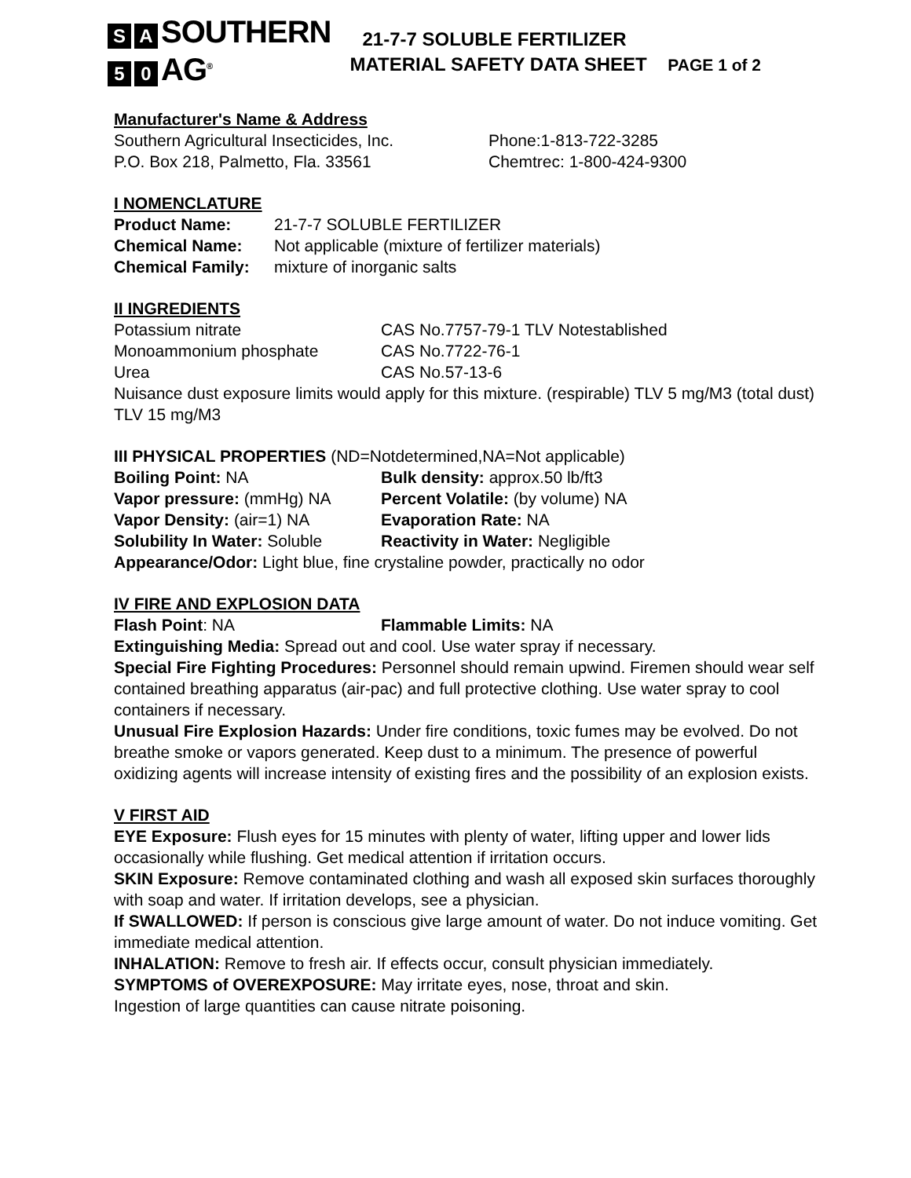S A SOUTHERN
5 0 AG<sup>®</sup>
21-7-7 SOLUBLE FERTILIZER
MATERIAL SAFETY DATA SHEET PAGE 1 of 2
Manufacturer's Name & Address
| Southern Agricultural Insecticides, Inc. | Phone:1-813-722-3285 |
| P.O. Box 218, Palmetto, Fla. 33561 | Chemtrec: 1-800-424-9300 |
I NOMENCLATURE
| Product Name: | 21-7-7 SOLUBLE FERTILIZER |
| Chemical Name: | Not applicable (mixture of fertilizer materials) |
| Chemical Family: | mixture of inorganic salts |
II INGREDIENTS
| Potassium nitrate | CAS No.7757-79-1 TLV Notestablished |
| Monoammonium phosphate | CAS No.7722-76-1 |
| Urea | CAS No.57-13-6 |
Nuisance dust exposure limits would apply for this mixture. (respirable) TLV 5 mg/M3 (total dust) TLV 15 mg/M3
III PHYSICAL PROPERTIES (ND=Notdetermined,NA=Not applicable)
| Boiling Point: NA | Bulk density: approx.50 lb/ft3 |
| Vapor pressure: (mmHg) NA | Percent Volatile: (by volume) NA |
| Vapor Density: (air=1) NA | Evaporation Rate: NA |
| Solubility In Water: Soluble | Reactivity in Water: Negligible |
Appearance/Odor: Light blue, fine crystaline powder, practically no odor
IV FIRE AND EXPLOSION DATA
| Flash Point : NA | Flammable Limits: NA |
Extinguishing Media: Spread out and cool. Use water spray if necessary.
Special Fire Fighting Procedures: Personnel should remain upwind. Firemen should wear self contained breathing apparatus (air-pac) and full protective clothing. Use water spray to cool containers if necessary.
Unusual Fire Explosion Hazards: Under fire conditions, toxic fumes may be evolved. Do not breathe smoke or vapors generated. Keep dust to a minimum. The presence of powerful oxidizing agents will increase intensity of existing fires and the possibility of an explosion exists.
V FIRST AID
EYE Exposure: Flush eyes for 15 minutes with plenty of water, lifting upper and lower lids occasionally while flushing. Get medical attention if irritation occurs.
SKIN Exposure: Remove contaminated clothing and wash all exposed skin surfaces thoroughly with soap and water. If irritation develops, see a physician.
If SWALLOWED: If person is conscious give large amount of water. Do not induce vomiting. Get immediate medical attention.
INHALATION: Remove to fresh air. If effects occur, consult physician immediately.
SYMPTOMS of OVEREXPOSURE: May irritate eyes, nose, throat and skin.
Ingestion of large quantities can cause nitrate poisoning.